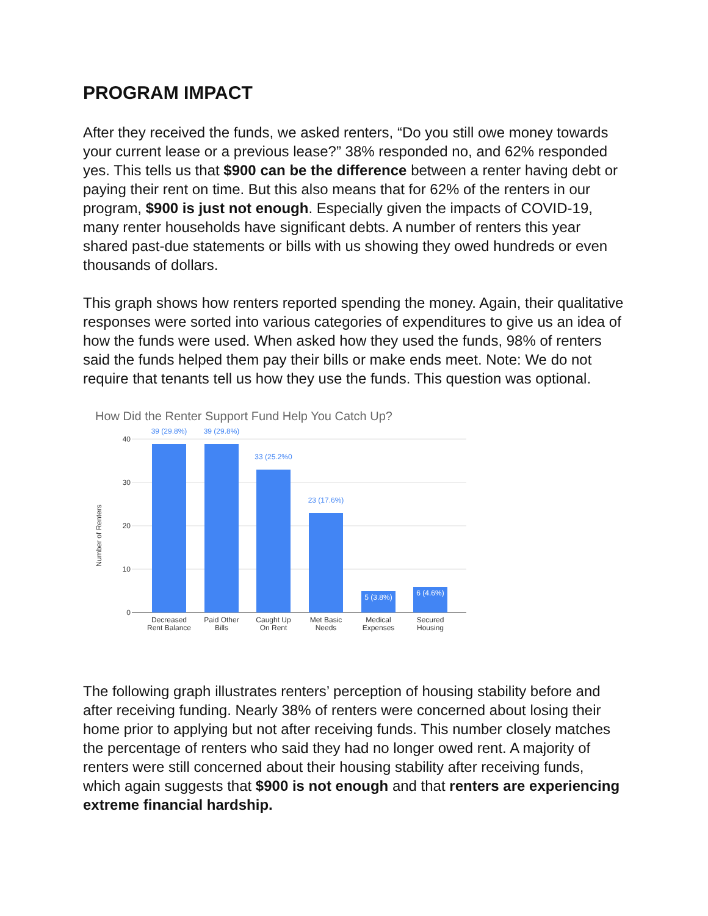PROGRAM IMPACT
After they received the funds, we asked renters, “Do you still owe money towards your current lease or a previous lease?” 38% responded no, and 62% responded yes. This tells us that $900 can be the difference between a renter having debt or paying their rent on time. But this also means that for 62% of the renters in our program, $900 is just not enough. Especially given the impacts of COVID-19, many renter households have significant debts. A number of renters this year shared past-due statements or bills with us showing they owed hundreds or even thousands of dollars.
This graph shows how renters reported spending the money. Again, their qualitative responses were sorted into various categories of expenditures to give us an idea of how the funds were used. When asked how they used the funds, 98% of renters said the funds helped them pay their bills or make ends meet. Note: We do not require that tenants tell us how they use the funds. This question was optional.
How Did the Renter Support Fund Help You Catch Up?
40
30
20
10
0
Number of Renters
39 (29.8%)
39 (29.8%)
33 (25.2%0
23 (17.6%)
5 (3.8%)
6 (4.6%)
Decreased
Rent Balance
Paid Other
Bills
Caught Up
On Rent
Met Basic
Needs
Medical
Expenses
Secured
Housing
The following graph illustrates renters’ perception of housing stability before and after receiving funding. Nearly 38% of renters were concerned about losing their home prior to applying but not after receiving funds. This number closely matches the percentage of renters who said they had no longer owed rent. A majority of renters were still concerned about their housing stability after receiving funds, which again suggests that $900 is not enough and that renters are experiencing extreme financial hardship.